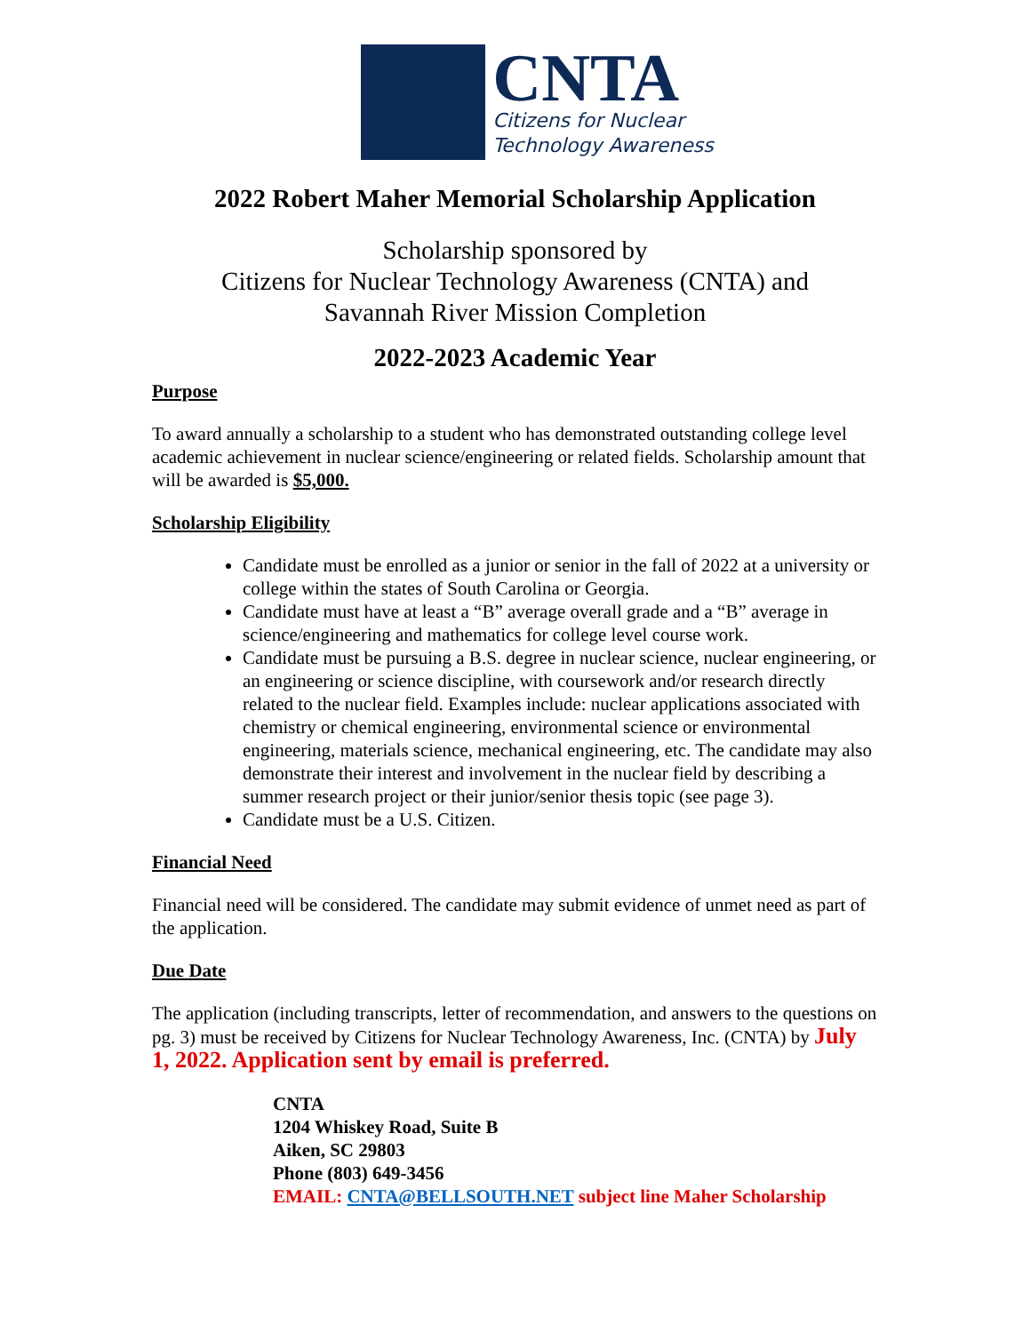CNTA
Citizens for Nuclear
Technology Awareness
2022 Robert Maher Memorial Scholarship Application
Scholarship sponsored by
Citizens for Nuclear Technology Awareness (CNTA) and
Savannah River Mission Completion
2022-2023 Academic Year
Purpose
To award annually a scholarship to a student who has demonstrated outstanding college level academic achievement in nuclear science/engineering or related fields. Scholarship amount that will be awarded is $5,000.
Scholarship Eligibility
Candidate must be enrolled as a junior or senior in the fall of 2022 at a university or college within the states of South Carolina or Georgia.
Candidate must have at least a “B” average overall grade and a “B” average in science/engineering and mathematics for college level course work.
Candidate must be pursuing a B.S. degree in nuclear science, nuclear engineering, or an engineering or science discipline, with coursework and/or research directly related to the nuclear field. Examples include: nuclear applications associated with chemistry or chemical engineering, environmental science or environmental engineering, materials science, mechanical engineering, etc. The candidate may also demonstrate their interest and involvement in the nuclear field by describing a summer research project or their junior/senior thesis topic (see page 3).
Candidate must be a U.S. Citizen.
Financial Need
Financial need will be considered. The candidate may submit evidence of unmet need as part of the application.
Due Date
The application (including transcripts, letter of recommendation, and answers to the questions on pg. 3) must be received by Citizens for Nuclear Technology Awareness, Inc. (CNTA) by July 1, 2022. Application sent by email is preferred.
CNTA
1204 Whiskey Road, Suite B
Aiken, SC 29803
Phone (803) 649-3456
EMAIL: CNTA@BELLSOUTH.NET subject line Maher Scholarship